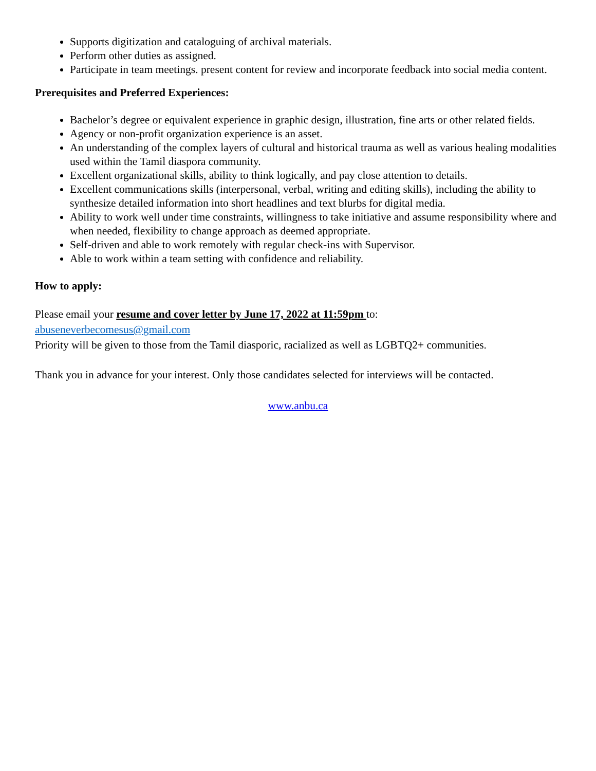Supports digitization and cataloguing of archival materials.
Perform other duties as assigned.
Participate in team meetings. present content for review and incorporate feedback into social media content.
Prerequisites and Preferred Experiences:
Bachelor’s degree or equivalent experience in graphic design, illustration, fine arts or other related fields.
Agency or non-profit organization experience is an asset.
An understanding of the complex layers of cultural and historical trauma as well as various healing modalities used within the Tamil diaspora community.
Excellent organizational skills, ability to think logically, and pay close attention to details.
Excellent communications skills (interpersonal, verbal, writing and editing skills), including the ability to synthesize detailed information into short headlines and text blurbs for digital media.
Ability to work well under time constraints, willingness to take initiative and assume responsibility where and when needed, flexibility to change approach as deemed appropriate.
Self-driven and able to work remotely with regular check-ins with Supervisor.
Able to work within a team setting with confidence and reliability.
How to apply:
Please email your resume and cover letter by June 17, 2022 at 11:59pm to:
abuseneverbecomesus@gmail.com
Priority will be given to those from the Tamil diasporic, racialized as well as LGBTQ2+ communities.
Thank you in advance for your interest. Only those candidates selected for interviews will be contacted.
www.anbu.ca